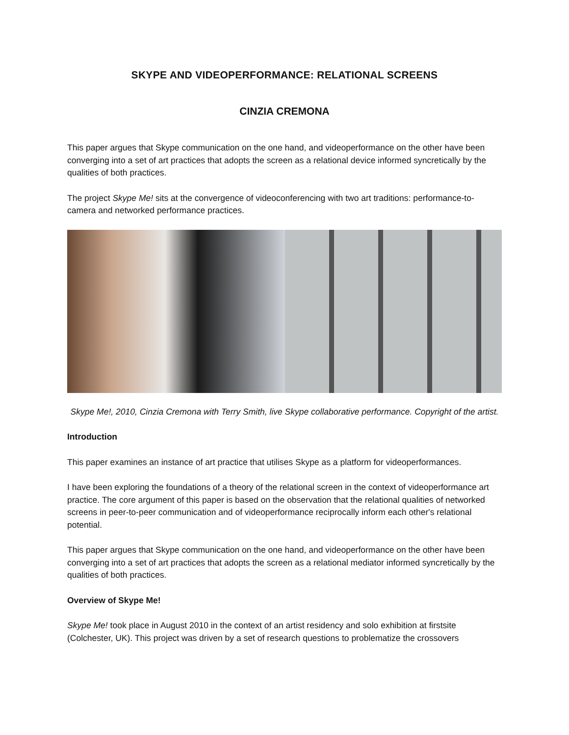SKYPE AND VIDEOPERFORMANCE: RELATIONAL SCREENS
CINZIA CREMONA
This paper argues that Skype communication on the one hand, and videoperformance on the other have been converging into a set of art practices that adopts the screen as a relational device informed syncretically by the qualities of both practices.
The project Skype Me! sits at the convergence of videoconferencing with two art traditions: performance-to-camera and networked performance practices.
Skype Me!, 2010, Cinzia Cremona with Terry Smith, live Skype collaborative performance. Copyright of the artist.
Introduction
This paper examines an instance of art practice that utilises Skype as a platform for videoperformances.
I have been exploring the foundations of a theory of the relational screen in the context of videoperformance art practice. The core argument of this paper is based on the observation that the relational qualities of networked screens in peer-to-peer communication and of videoperformance reciprocally inform each other's relational potential.
This paper argues that Skype communication on the one hand, and videoperformance on the other have been converging into a set of art practices that adopts the screen as a relational mediator informed syncretically by the qualities of both practices.
Overview of Skype Me!
Skype Me! took place in August 2010 in the context of an artist residency and solo exhibition at firstsite (Colchester, UK). This project was driven by a set of research questions to problematize the crossovers